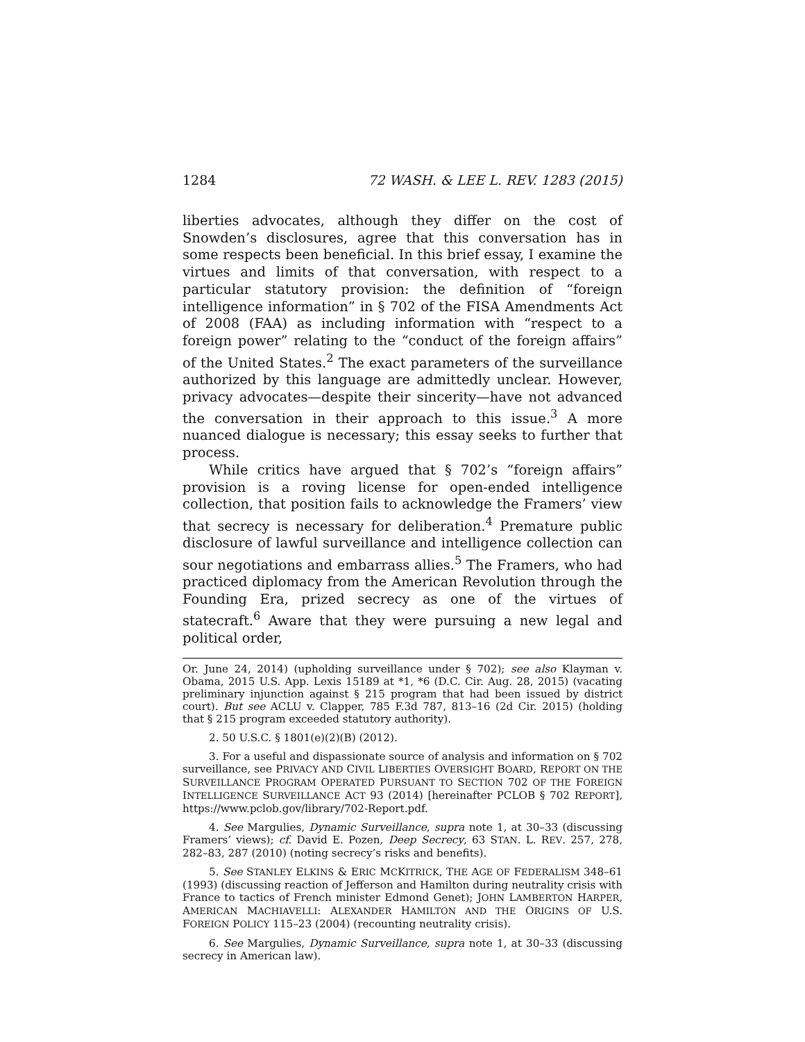1284 72 WASH. & LEE L. REV. 1283 (2015)
liberties advocates, although they differ on the cost of Snowden’s disclosures, agree that this conversation has in some respects been beneficial. In this brief essay, I examine the virtues and limits of that conversation, with respect to a particular statutory provision: the definition of “foreign intelligence information” in § 702 of the FISA Amendments Act of 2008 (FAA) as including information with “respect to a foreign power” relating to the “conduct of the foreign affairs” of the United States.<sup>2</sup> The exact parameters of the surveillance authorized by this language are admittedly unclear. However, privacy advocates—despite their sincerity—have not advanced the conversation in their approach to this issue.<sup>3</sup> A more nuanced dialogue is necessary; this essay seeks to further that process.
While critics have argued that § 702’s “foreign affairs” provision is a roving license for open-ended intelligence collection, that position fails to acknowledge the Framers’ view that secrecy is necessary for deliberation.<sup>4</sup> Premature public disclosure of lawful surveillance and intelligence collection can sour negotiations and embarrass allies.<sup>5</sup> The Framers, who had practiced diplomacy from the American Revolution through the Founding Era, prized secrecy as one of the virtues of statecraft.<sup>6</sup> Aware that they were pursuing a new legal and political order,
Or. June 24, 2014) (upholding surveillance under § 702); see also Klayman v. Obama, 2015 U.S. App. Lexis 15189 at *1, *6 (D.C. Cir. Aug. 28, 2015) (vacating preliminary injunction against § 215 program that had been issued by district court). But see ACLU v. Clapper, 785 F.3d 787, 813–16 (2d Cir. 2015) (holding that § 215 program exceeded statutory authority).
2. 50 U.S.C. § 1801(e)(2)(B) (2012).
3. For a useful and dispassionate source of analysis and information on § 702 surveillance, see PRIVACY AND CIVIL LIBERTIES OVERSIGHT BOARD, REPORT ON THE SURVEILLANCE PROGRAM OPERATED PURSUANT TO SECTION 702 OF THE FOREIGN INTELLIGENCE SURVEILLANCE ACT 93 (2014) [hereinafter PCLOB § 702 REPORT], https://www.pclob.gov/library/702-Report.pdf.
4. See Margulies, Dynamic Surveillance, supra note 1, at 30–33 (discussing Framers’ views); cf. David E. Pozen, Deep Secrecy, 63 STAN. L. REV. 257, 278, 282–83, 287 (2010) (noting secrecy’s risks and benefits).
5. See STANLEY ELKINS & ERIC MCKITRICK, THE AGE OF FEDERALISM 348–61 (1993) (discussing reaction of Jefferson and Hamilton during neutrality crisis with France to tactics of French minister Edmond Genet); JOHN LAMBERTON HARPER, AMERICAN MACHIAVELLI: ALEXANDER HAMILTON AND THE ORIGINS OF U.S. FOREIGN POLICY 115–23 (2004) (recounting neutrality crisis).
6. See Margulies, Dynamic Surveillance, supra note 1, at 30–33 (discussing secrecy in American law).